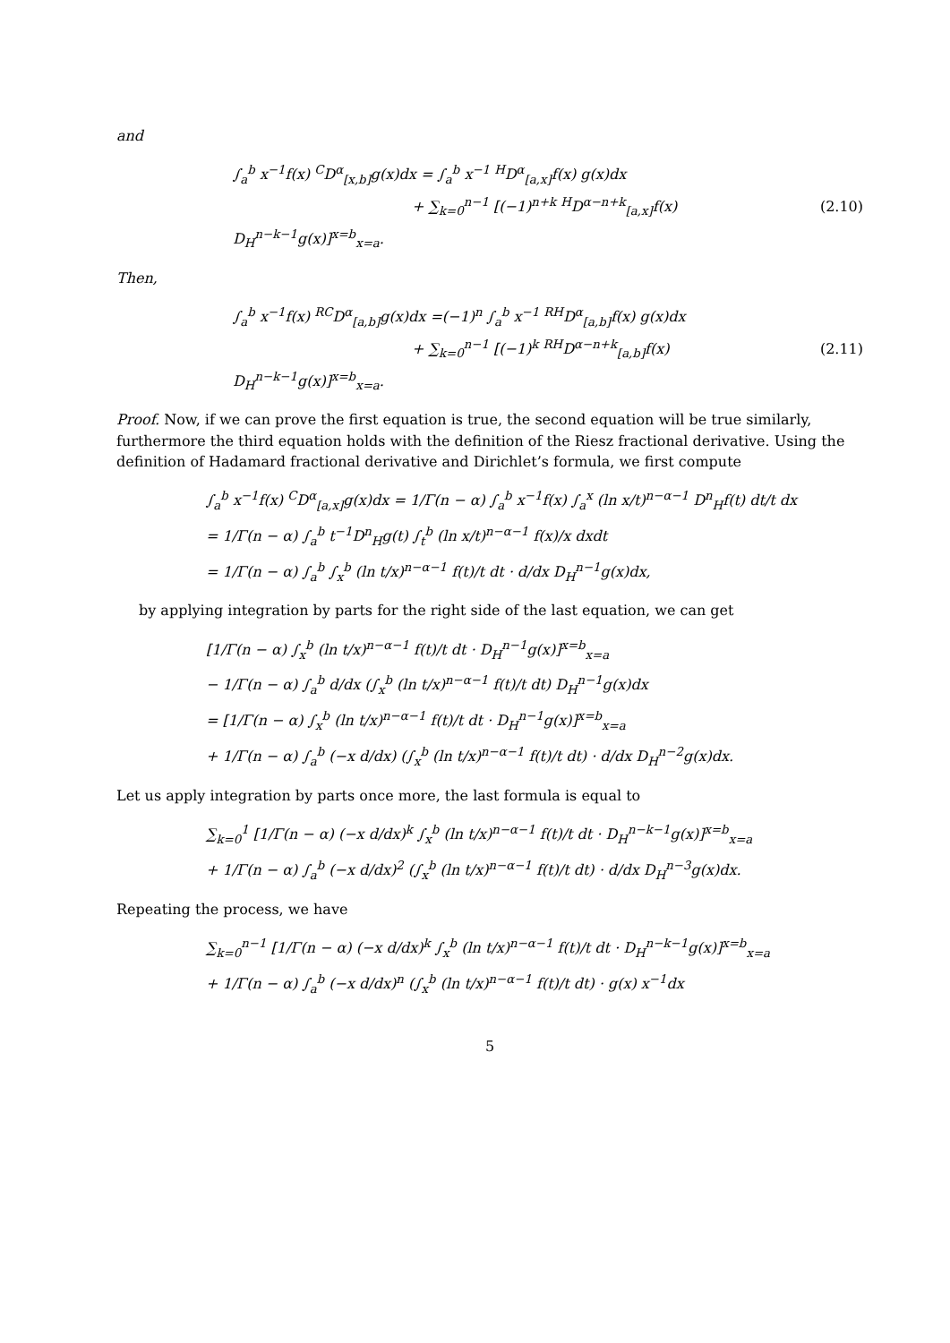and
∫<sub>a</sub><sup>b</sup> x<sup>−1</sup>f(x) <sup>C</sup>D<sup>α</sup><sub>[x,b]</sub>g(x)dx = ∫<sub>a</sub><sup>b</sup> x<sup>−1</sup> <sup>H</sup>D<sup>α</sup><sub>[a,x]</sub>f(x) g(x)dx
+ ∑<sub>k=0</sub><sup>n−1</sup> [(−1)<sup>n+k</sup> <sup>H</sup>D<sup>α−n+k</sup><sub>[a,x]</sub>f(x) D<sub>H</sub><sup>n−k−1</sup>g(x)]<sup>x=b</sup><sub>x=a</sub>.
(2.10)
Then,
∫<sub>a</sub><sup>b</sup> x<sup>−1</sup>f(x) <sup>RC</sup>D<sup>α</sup><sub>[a,b]</sub>g(x)dx =(−1)<sup>n</sup> ∫<sub>a</sub><sup>b</sup> x<sup>−1</sup> <sup>RH</sup>D<sup>α</sup><sub>[a,b]</sub>f(x) g(x)dx
+ ∑<sub>k=0</sub><sup>n−1</sup> [(−1)<sup>k</sup> <sup>RH</sup>D<sup>α−n+k</sup><sub>[a,b]</sub>f(x) D<sub>H</sub><sup>n−k−1</sup>g(x)]<sup>x=b</sup><sub>x=a</sub>.
(2.11)
Proof. Now, if we can prove the first equation is true, the second equation will be true similarly, furthermore the third equation holds with the definition of the Riesz fractional derivative. Using the definition of Hadamard fractional derivative and Dirichlet’s formula, we first compute
∫<sub>a</sub><sup>b</sup> x<sup>−1</sup>f(x) <sup>C</sup>D<sup>α</sup><sub>[a,x]</sub>g(x)dx = 1/Γ(n − α) ∫<sub>a</sub><sup>b</sup> x<sup>−1</sup>f(x) ∫<sub>a</sub><sup>x</sup> (ln x/t)<sup>n−α−1</sup> D<sup>n</sup><sub>H</sub>f(t) dt/t dx
= 1/Γ(n − α) ∫<sub>a</sub><sup>b</sup> t<sup>−1</sup>D<sup>n</sup><sub>H</sub>g(t) ∫<sub>t</sub><sup>b</sup> (ln x/t)<sup>n−α−1</sup> f(x)/x dxdt
= 1/Γ(n − α) ∫<sub>a</sub><sup>b</sup> ∫<sub>x</sub><sup>b</sup> (ln t/x)<sup>n−α−1</sup> f(t)/t dt · d/dx D<sub>H</sub><sup>n−1</sup>g(x)dx,
by applying integration by parts for the right side of the last equation, we can get
[1/Γ(n − α) ∫<sub>x</sub><sup>b</sup> (ln t/x)<sup>n−α−1</sup> f(t)/t dt · D<sub>H</sub><sup>n−1</sup>g(x)]<sup>x=b</sup><sub>x=a</sub>
− 1/Γ(n − α) ∫<sub>a</sub><sup>b</sup> d/dx (∫<sub>x</sub><sup>b</sup> (ln t/x)<sup>n−α−1</sup> f(t)/t dt) D<sub>H</sub><sup>n−1</sup>g(x)dx
= [1/Γ(n − α) ∫<sub>x</sub><sup>b</sup> (ln t/x)<sup>n−α−1</sup> f(t)/t dt · D<sub>H</sub><sup>n−1</sup>g(x)]<sup>x=b</sup><sub>x=a</sub>
+ 1/Γ(n − α) ∫<sub>a</sub><sup>b</sup> (−x d/dx) (∫<sub>x</sub><sup>b</sup> (ln t/x)<sup>n−α−1</sup> f(t)/t dt) · d/dx D<sub>H</sub><sup>n−2</sup>g(x)dx.
Let us apply integration by parts once more, the last formula is equal to
∑<sub>k=0</sub><sup>1</sup> [1/Γ(n − α) (−x d/dx)<sup>k</sup> ∫<sub>x</sub><sup>b</sup> (ln t/x)<sup>n−α−1</sup> f(t)/t dt · D<sub>H</sub><sup>n−k−1</sup>g(x)]<sup>x=b</sup><sub>x=a</sub>
+ 1/Γ(n − α) ∫<sub>a</sub><sup>b</sup> (−x d/dx)<sup>2</sup> (∫<sub>x</sub><sup>b</sup> (ln t/x)<sup>n−α−1</sup> f(t)/t dt) · d/dx D<sub>H</sub><sup>n−3</sup>g(x)dx.
Repeating the process, we have
∑<sub>k=0</sub><sup>n−1</sup> [1/Γ(n − α) (−x d/dx)<sup>k</sup> ∫<sub>x</sub><sup>b</sup> (ln t/x)<sup>n−α−1</sup> f(t)/t dt · D<sub>H</sub><sup>n−k−1</sup>g(x)]<sup>x=b</sup><sub>x=a</sub>
+ 1/Γ(n − α) ∫<sub>a</sub><sup>b</sup> (−x d/dx)<sup>n</sup> (∫<sub>x</sub><sup>b</sup> (ln t/x)<sup>n−α−1</sup> f(t)/t dt) · g(x) x<sup>−1</sup>dx
5